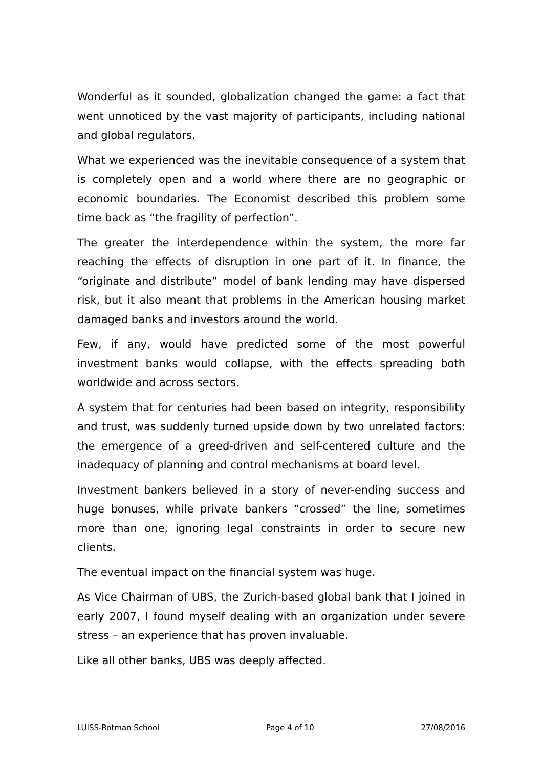Wonderful as it sounded, globalization changed the game: a fact that went unnoticed by the vast majority of participants, including national and global regulators.
What we experienced was the inevitable consequence of a system that is completely open and a world where there are no geographic or economic boundaries. The Economist described this problem some time back as “the fragility of perfection”.
The greater the interdependence within the system, the more far reaching the effects of disruption in one part of it. In finance, the “originate and distribute” model of bank lending may have dispersed risk, but it also meant that problems in the American housing market damaged banks and investors around the world.
Few, if any, would have predicted some of the most powerful investment banks would collapse, with the effects spreading both worldwide and across sectors.
A system that for centuries had been based on integrity, responsibility and trust, was suddenly turned upside down by two unrelated factors: the emergence of a greed-driven and self-centered culture and the inadequacy of planning and control mechanisms at board level.
Investment bankers believed in a story of never-ending success and huge bonuses, while private bankers “crossed” the line, sometimes more than one, ignoring legal constraints in order to secure new clients.
The eventual impact on the financial system was huge.
As Vice Chairman of UBS, the Zurich-based global bank that I joined in early 2007, I found myself dealing with an organization under severe stress – an experience that has proven invaluable.
Like all other banks, UBS was deeply affected.
LUISS-Rotman School Page 4 of 10 27/08/2016